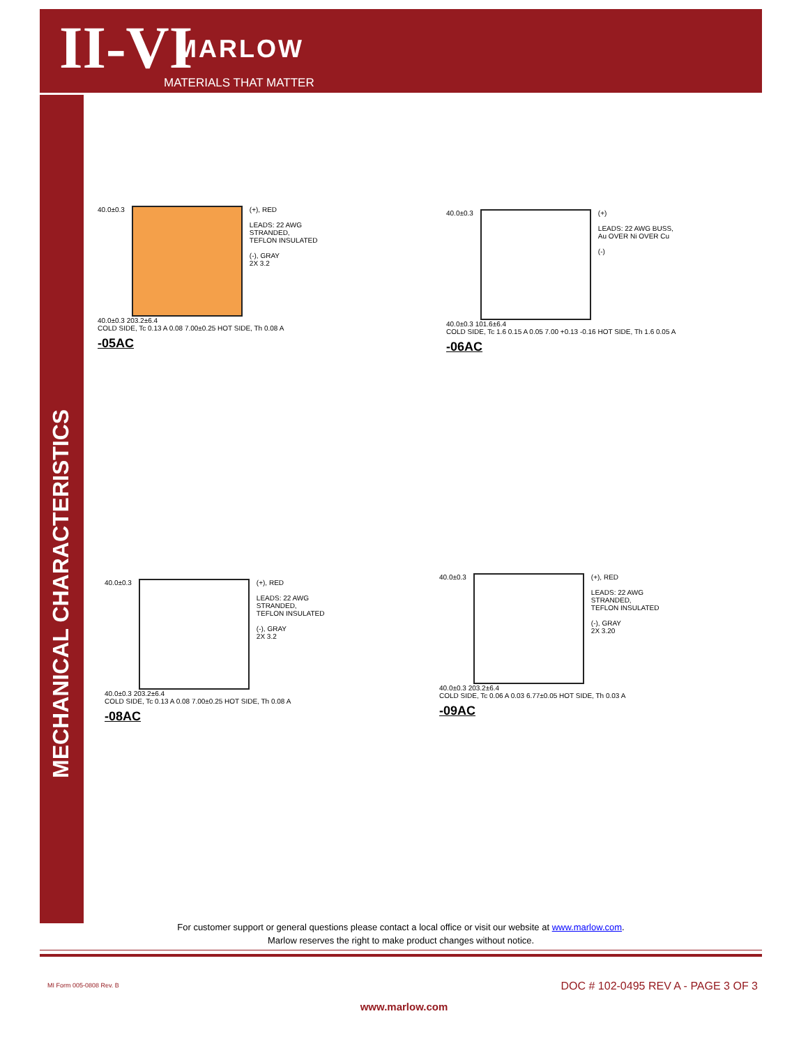II-VI MARLOW
MATERIALS THAT MATTER
MECHANICAL CHARACTERISTICS
40.0±0.3 (+), RED
LEADS: 22 AWG
STRANDED,
TEFLON INSULATED
(-), GRAY
2X 3.2
40.0±0.3 203.2±6.4
COLD SIDE, Tc 0.13 A 0.08 7.00±0.25 HOT SIDE, Th 0.08 A
-05AC
40.0±0.3 (+)
LEADS: 22 AWG BUSS,
Au OVER Ni OVER Cu
(-)
40.0±0.3 101.6±6.4
COLD SIDE, Tc 1.6 0.15 A 0.05 7.00 +0.13 -0.16 HOT SIDE, Th 1.6 0.05 A
-06AC
40.0±0.3 (+), RED
LEADS: 22 AWG
STRANDED,
TEFLON INSULATED
(-), GRAY
2X 3.2
40.0±0.3 203.2±6.4
COLD SIDE, Tc 0.13 A 0.08 7.00±0.25 HOT SIDE, Th 0.08 A
-08AC
40.0±0.3 (+), RED
LEADS: 22 AWG
STRANDED,
TEFLON INSULATED
(-), GRAY
2X 3.20
40.0±0.3 203.2±6.4
COLD SIDE, Tc 0.06 A 0.03 6.77±0.05 HOT SIDE, Th 0.03 A
-09AC
For customer support or general questions please contact a local office or visit our website at www.marlow.com.
Marlow reserves the right to make product changes without notice.
MI Form 005-0808 Rev. B
DOC # 102-0495 REV A - PAGE 3 OF 3
www.marlow.com